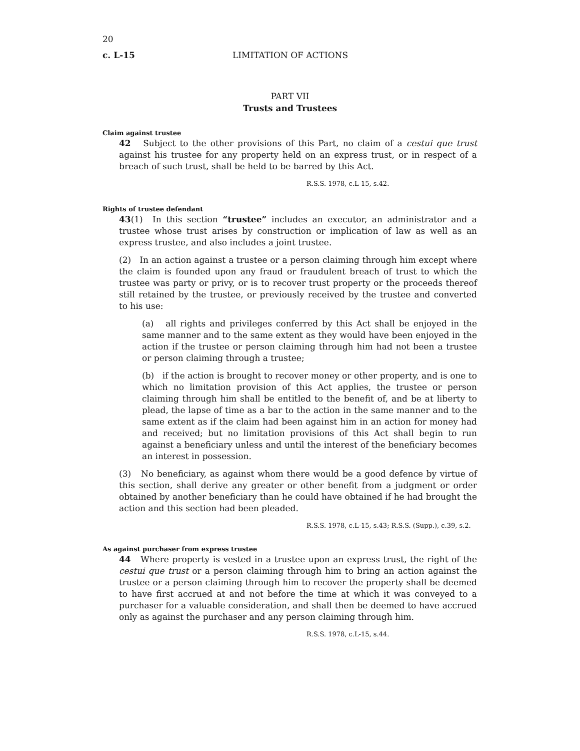20
c. L-15 LIMITATION OF ACTIONS
PART VII
Trusts and Trustees
Claim against trustee
42 Subject to the other provisions of this Part, no claim of a cestui que trust against his trustee for any property held on an express trust, or in respect of a breach of such trust, shall be held to be barred by this Act.
R.S.S. 1978, c.L-15, s.42.
Rights of trustee defendant
43(1) In this section “trustee” includes an executor, an administrator and a trustee whose trust arises by construction or implication of law as well as an express trustee, and also includes a joint trustee.
(2) In an action against a trustee or a person claiming through him except where the claim is founded upon any fraud or fraudulent breach of trust to which the trustee was party or privy, or is to recover trust property or the proceeds thereof still retained by the trustee, or previously received by the trustee and converted to his use:
(a) all rights and privileges conferred by this Act shall be enjoyed in the same manner and to the same extent as they would have been enjoyed in the action if the trustee or person claiming through him had not been a trustee or person claiming through a trustee;
(b) if the action is brought to recover money or other property, and is one to which no limitation provision of this Act applies, the trustee or person claiming through him shall be entitled to the benefit of, and be at liberty to plead, the lapse of time as a bar to the action in the same manner and to the same extent as if the claim had been against him in an action for money had and received; but no limitation provisions of this Act shall begin to run against a beneficiary unless and until the interest of the beneficiary becomes an interest in possession.
(3) No beneficiary, as against whom there would be a good defence by virtue of this section, shall derive any greater or other benefit from a judgment or order obtained by another beneficiary than he could have obtained if he had brought the action and this section had been pleaded.
R.S.S. 1978, c.L-15, s.43; R.S.S. (Supp.), c.39, s.2.
As against purchaser from express trustee
44 Where property is vested in a trustee upon an express trust, the right of the cestui que trust or a person claiming through him to bring an action against the trustee or a person claiming through him to recover the property shall be deemed to have first accrued at and not before the time at which it was conveyed to a purchaser for a valuable consideration, and shall then be deemed to have accrued only as against the purchaser and any person claiming through him.
R.S.S. 1978, c.L-15, s.44.